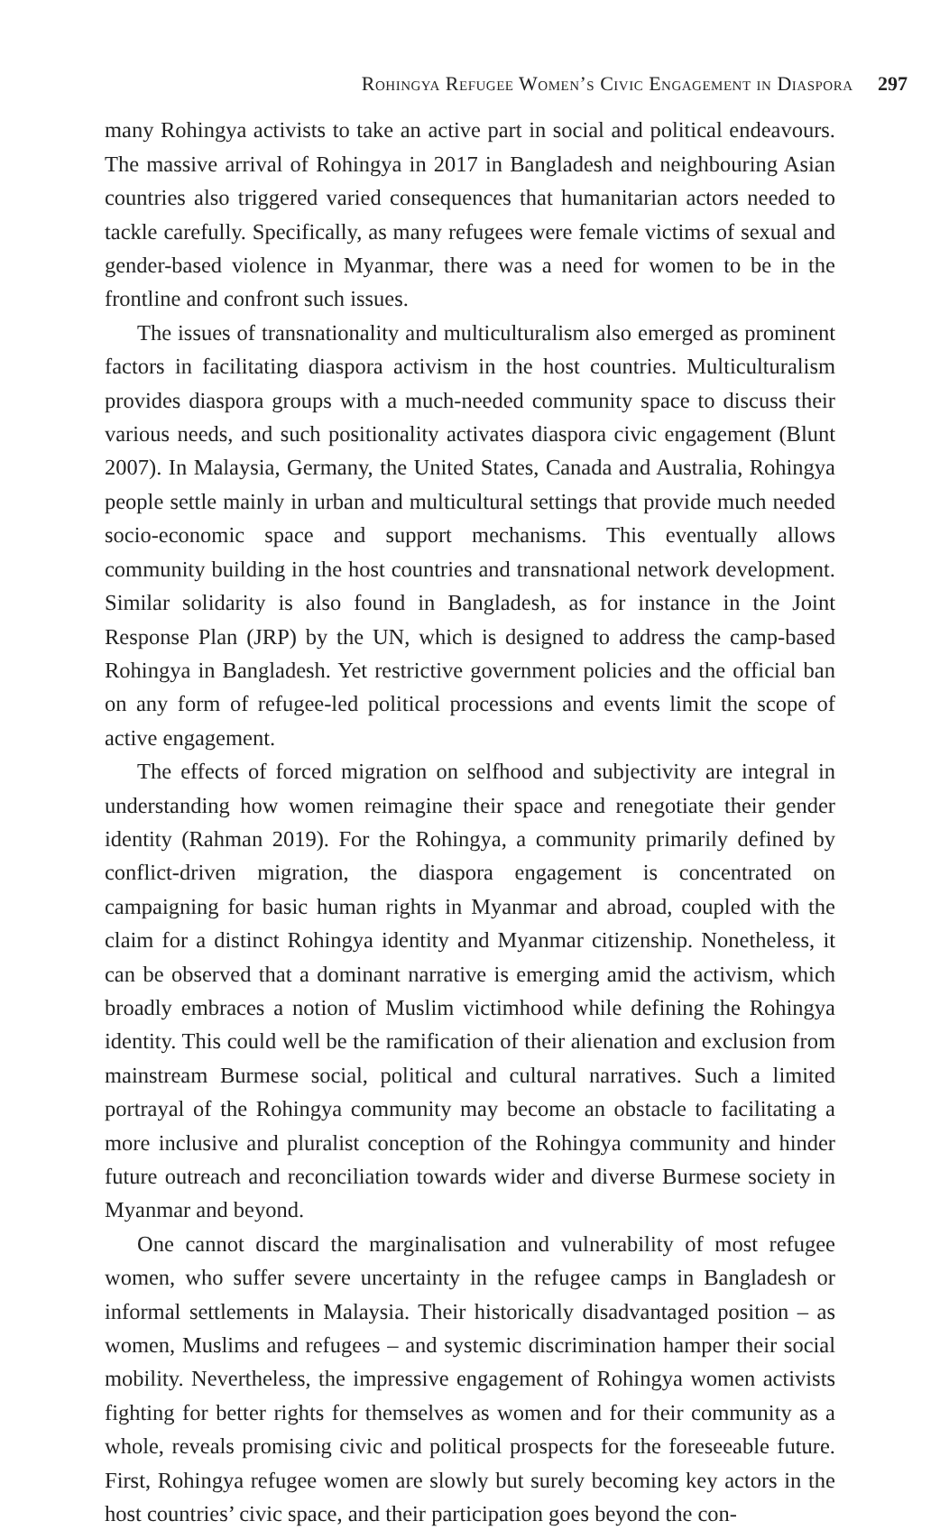Rohingya Refugee Women’s Civic Engagement in Diaspora 297
many Rohingya activists to take an active part in social and political endeavours. The massive arrival of Rohingya in 2017 in Bangladesh and neighbouring Asian countries also triggered varied consequences that humanitarian actors needed to tackle carefully. Specifically, as many refugees were female victims of sexual and gender-based violence in Myanmar, there was a need for women to be in the frontline and confront such issues.
The issues of transnationality and multiculturalism also emerged as prominent factors in facilitating diaspora activism in the host countries. Multiculturalism provides diaspora groups with a much-needed community space to discuss their various needs, and such positionality activates diaspora civic engagement (Blunt 2007). In Malaysia, Germany, the United States, Canada and Australia, Rohingya people settle mainly in urban and multicultural settings that provide much needed socio-economic space and support mechanisms. This eventually allows community building in the host countries and transnational network development. Similar solidarity is also found in Bangladesh, as for instance in the Joint Response Plan (JRP) by the UN, which is designed to address the camp-based Rohingya in Bangladesh. Yet restrictive government policies and the official ban on any form of refugee-led political processions and events limit the scope of active engagement.
The effects of forced migration on selfhood and subjectivity are integral in understanding how women reimagine their space and renegotiate their gender identity (Rahman 2019). For the Rohingya, a community primarily defined by conflict-driven migration, the diaspora engagement is concentrated on campaigning for basic human rights in Myanmar and abroad, coupled with the claim for a distinct Rohingya identity and Myanmar citizenship. Nonetheless, it can be observed that a dominant narrative is emerging amid the activism, which broadly embraces a notion of Muslim victimhood while defining the Rohingya identity. This could well be the ramification of their alienation and exclusion from mainstream Burmese social, political and cultural narratives. Such a limited portrayal of the Rohingya community may become an obstacle to facilitating a more inclusive and pluralist conception of the Rohingya community and hinder future outreach and reconciliation towards wider and diverse Burmese society in Myanmar and beyond.
One cannot discard the marginalisation and vulnerability of most refugee women, who suffer severe uncertainty in the refugee camps in Bangladesh or informal settlements in Malaysia. Their historically disadvantaged position – as women, Muslims and refugees – and systemic discrimination hamper their social mobility. Nevertheless, the impressive engagement of Rohingya women activists fighting for better rights for themselves as women and for their community as a whole, reveals promising civic and political prospects for the foreseeable future. First, Rohingya refugee women are slowly but surely becoming key actors in the host countries’ civic space, and their participation goes beyond the con-